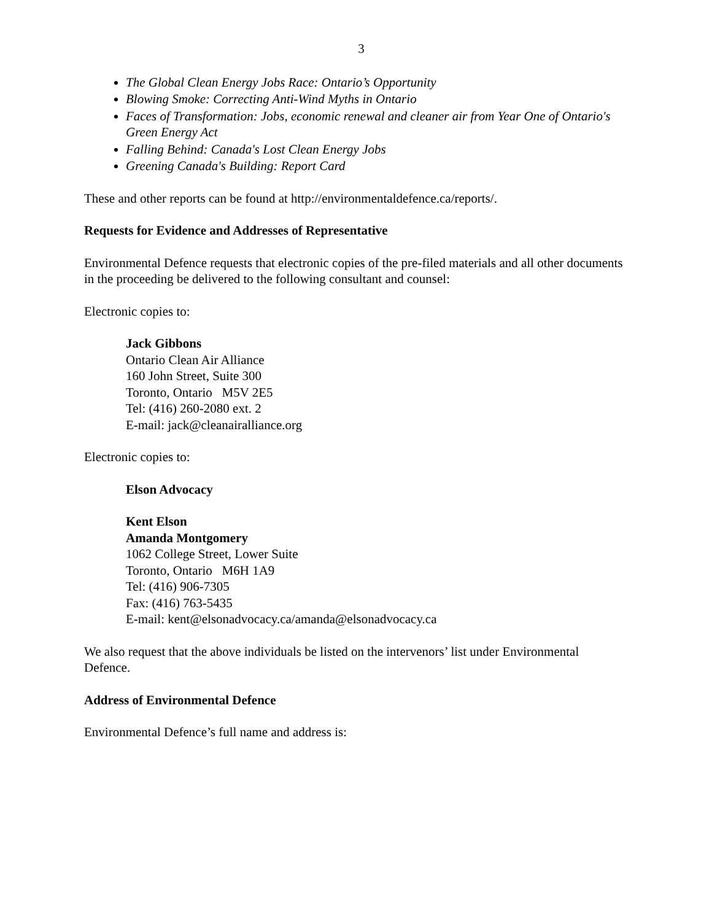3
The Global Clean Energy Jobs Race: Ontario’s Opportunity
Blowing Smoke: Correcting Anti-Wind Myths in Ontario
Faces of Transformation: Jobs, economic renewal and cleaner air from Year One of Ontario's Green Energy Act
Falling Behind: Canada's Lost Clean Energy Jobs
Greening Canada's Building: Report Card
These and other reports can be found at http://environmentaldefence.ca/reports/.
Requests for Evidence and Addresses of Representative
Environmental Defence requests that electronic copies of the pre-filed materials and all other documents in the proceeding be delivered to the following consultant and counsel:
Electronic copies to:
Jack Gibbons
Ontario Clean Air Alliance
160 John Street, Suite 300
Toronto, Ontario M5V 2E5
Tel: (416) 260-2080 ext. 2
E-mail: jack@cleanairalliance.org
Electronic copies to:
Elson Advocacy
Kent Elson
Amanda Montgomery
1062 College Street, Lower Suite
Toronto, Ontario M6H 1A9
Tel: (416) 906-7305
Fax: (416) 763-5435
E-mail: kent@elsonadvocacy.ca/amanda@elsonadvocacy.ca
We also request that the above individuals be listed on the intervenors’ list under Environmental Defence.
Address of Environmental Defence
Environmental Defence’s full name and address is: